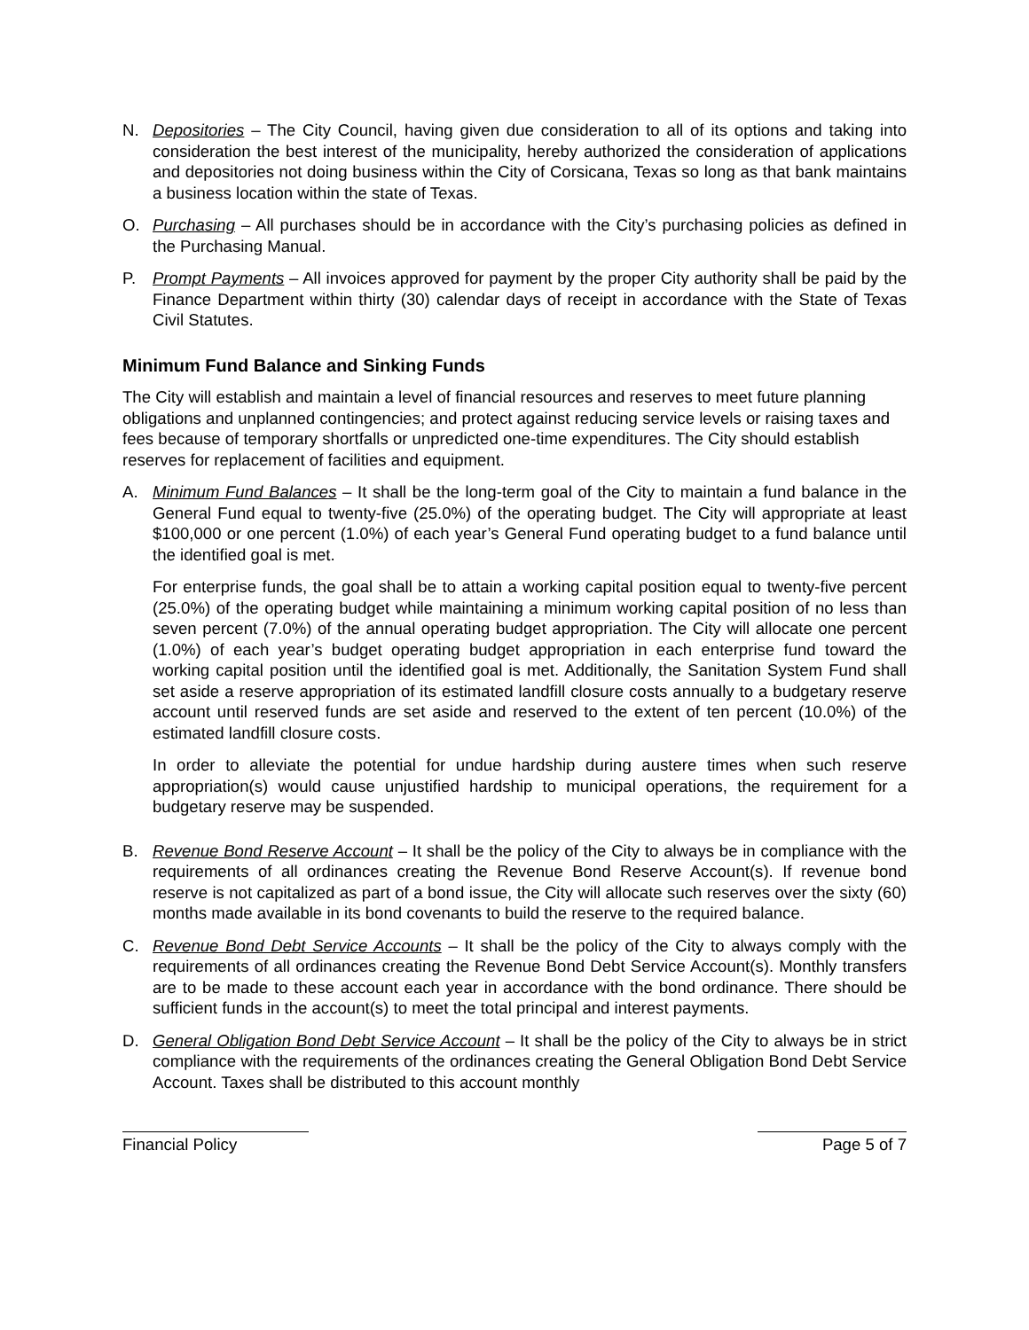N. Depositories – The City Council, having given due consideration to all of its options and taking into consideration the best interest of the municipality, hereby authorized the consideration of applications and depositories not doing business within the City of Corsicana, Texas so long as that bank maintains a business location within the state of Texas.
O. Purchasing – All purchases should be in accordance with the City’s purchasing policies as defined in the Purchasing Manual.
P. Prompt Payments – All invoices approved for payment by the proper City authority shall be paid by the Finance Department within thirty (30) calendar days of receipt in accordance with the State of Texas Civil Statutes.
Minimum Fund Balance and Sinking Funds
The City will establish and maintain a level of financial resources and reserves to meet future planning obligations and unplanned contingencies; and protect against reducing service levels or raising taxes and fees because of temporary shortfalls or unpredicted one-time expenditures. The City should establish reserves for replacement of facilities and equipment.
A. Minimum Fund Balances – It shall be the long-term goal of the City to maintain a fund balance in the General Fund equal to twenty-five (25.0%) of the operating budget. The City will appropriate at least $100,000 or one percent (1.0%) of each year’s General Fund operating budget to a fund balance until the identified goal is met.
For enterprise funds, the goal shall be to attain a working capital position equal to twenty-five percent (25.0%) of the operating budget while maintaining a minimum working capital position of no less than seven percent (7.0%) of the annual operating budget appropriation. The City will allocate one percent (1.0%) of each year’s budget operating budget appropriation in each enterprise fund toward the working capital position until the identified goal is met. Additionally, the Sanitation System Fund shall set aside a reserve appropriation of its estimated landfill closure costs annually to a budgetary reserve account until reserved funds are set aside and reserved to the extent of ten percent (10.0%) of the estimated landfill closure costs.
In order to alleviate the potential for undue hardship during austere times when such reserve appropriation(s) would cause unjustified hardship to municipal operations, the requirement for a budgetary reserve may be suspended.
B. Revenue Bond Reserve Account – It shall be the policy of the City to always be in compliance with the requirements of all ordinances creating the Revenue Bond Reserve Account(s). If revenue bond reserve is not capitalized as part of a bond issue, the City will allocate such reserves over the sixty (60) months made available in its bond covenants to build the reserve to the required balance.
C. Revenue Bond Debt Service Accounts – It shall be the policy of the City to always comply with the requirements of all ordinances creating the Revenue Bond Debt Service Account(s). Monthly transfers are to be made to these account each year in accordance with the bond ordinance. There should be sufficient funds in the account(s) to meet the total principal and interest payments.
D. General Obligation Bond Debt Service Account – It shall be the policy of the City to always be in strict compliance with the requirements of the ordinances creating the General Obligation Bond Debt Service Account. Taxes shall be distributed to this account monthly
Financial Policy Page 5 of 7